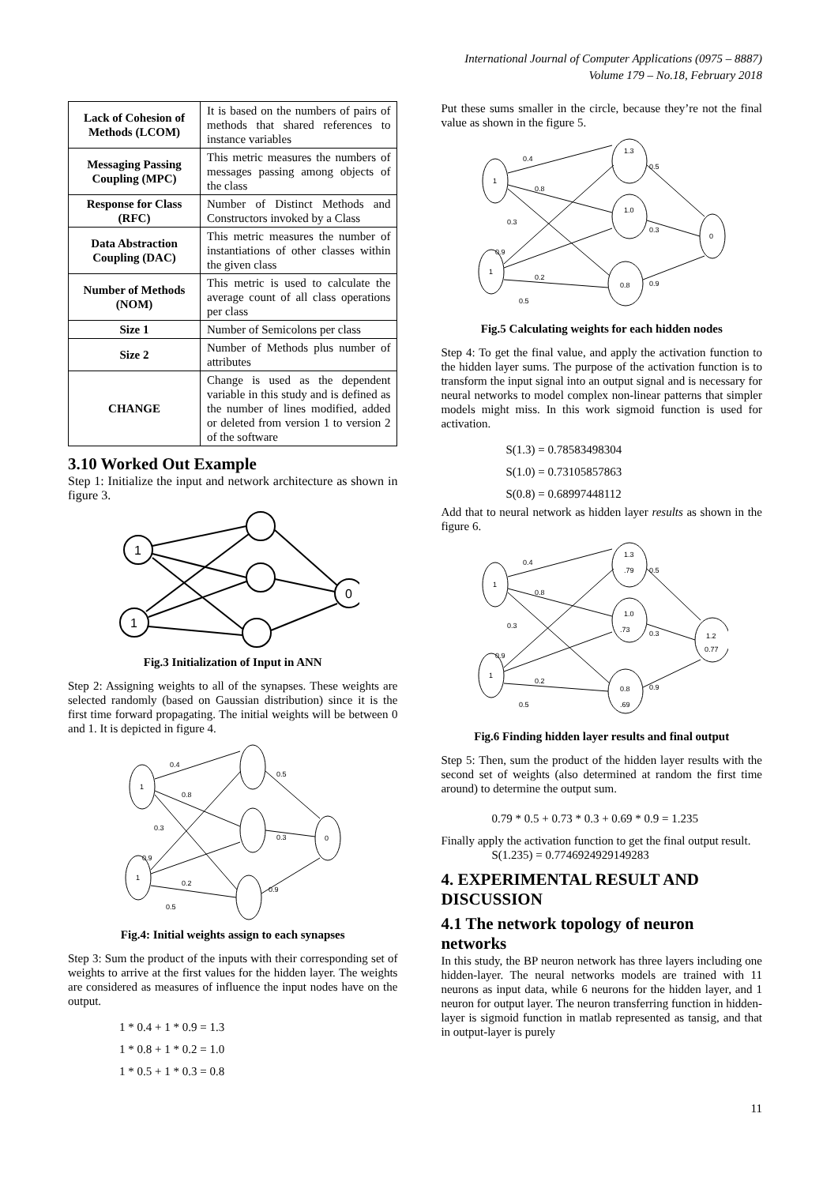International Journal of Computer Applications (0975 – 8887)
Volume 179 – No.18, February 2018
| Lack of Cohesion of Methods (LCOM) | It is based on the numbers of pairs of methods that shared references to instance variables |
| Messaging Passing Coupling (MPC) | This metric measures the numbers of messages passing among objects of the class |
| Response for Class (RFC) | Number of Distinct Methods and Constructors invoked by a Class |
| Data Abstraction Coupling (DAC) | This metric measures the number of instantiations of other classes within the given class |
| Number of Methods (NOM) | This metric is used to calculate the average count of all class operations per class |
| Size 1 | Number of Semicolons per class |
| Size 2 | Number of Methods plus number of attributes |
| CHANGE | Change is used as the dependent variable in this study and is defined as the number of lines modified, added or deleted from version 1 to version 2 of the software |
3.10 Worked Out Example
Step 1: Initialize the input and network architecture as shown in figure 3.
1
1
0
Fig.3 Initialization of Input in ANN
Step 2: Assigning weights to all of the synapses. These weights are selected randomly (based on Gaussian distribution) since it is the first time forward propagating. The initial weights will be between 0 and 1. It is depicted in figure 4.
1
1
0
0.4
0.8
0.3
0.9
0.2
0.5
0.5
0.3
0.9
Fig.4: Initial weights assign to each synapses
Step 3: Sum the product of the inputs with their corresponding set of weights to arrive at the first values for the hidden layer. The weights are considered as measures of influence the input nodes have on the output.
1 * 0.4 + 1 * 0.9 = 1.3
1 * 0.8 + 1 * 0.2 = 1.0
1 * 0.5 + 1 * 0.3 = 0.8
Put these sums smaller in the circle, because they’re not the final value as shown in the figure 5.
1
1
0
1.3
1.0
0.8
0.4
0.8
0.3
0.9
0.2
0.5
0.5
0.3
0.9
Fig.5 Calculating weights for each hidden nodes
Step 4: To get the final value, and apply the activation function to the hidden layer sums. The purpose of the activation function is to transform the input signal into an output signal and is necessary for neural networks to model complex non-linear patterns that simpler models might miss. In this work sigmoid function is used for activation.
S(1.3) = 0.78583498304
S(1.0) = 0.73105857863
S(0.8) = 0.68997448112
Add that to neural network as hidden layer results as shown in the figure 6.
1
1
1.3
.79
1.0
.73
0.8
.69
1.2
0.77
0.4
0.8
0.3
0.9
0.2
0.5
0.5
0.3
0.9
Fig.6 Finding hidden layer results and final output
Step 5: Then, sum the product of the hidden layer results with the second set of weights (also determined at random the first time around) to determine the output sum.
0.79 * 0.5 + 0.73 * 0.3 + 0.69 * 0.9 = 1.235
Finally apply the activation function to get the final output result.
S(1.235) = 0.7746924929149283
4. EXPERIMENTAL RESULT AND DISCUSSION
4.1 The network topology of neuron networks
In this study, the BP neuron network has three layers including one hidden-layer. The neural networks models are trained with 11 neurons as input data, while 6 neurons for the hidden layer, and 1 neuron for output layer. The neuron transferring function in hidden-layer is sigmoid function in matlab represented as tansig, and that in output-layer is purely
11